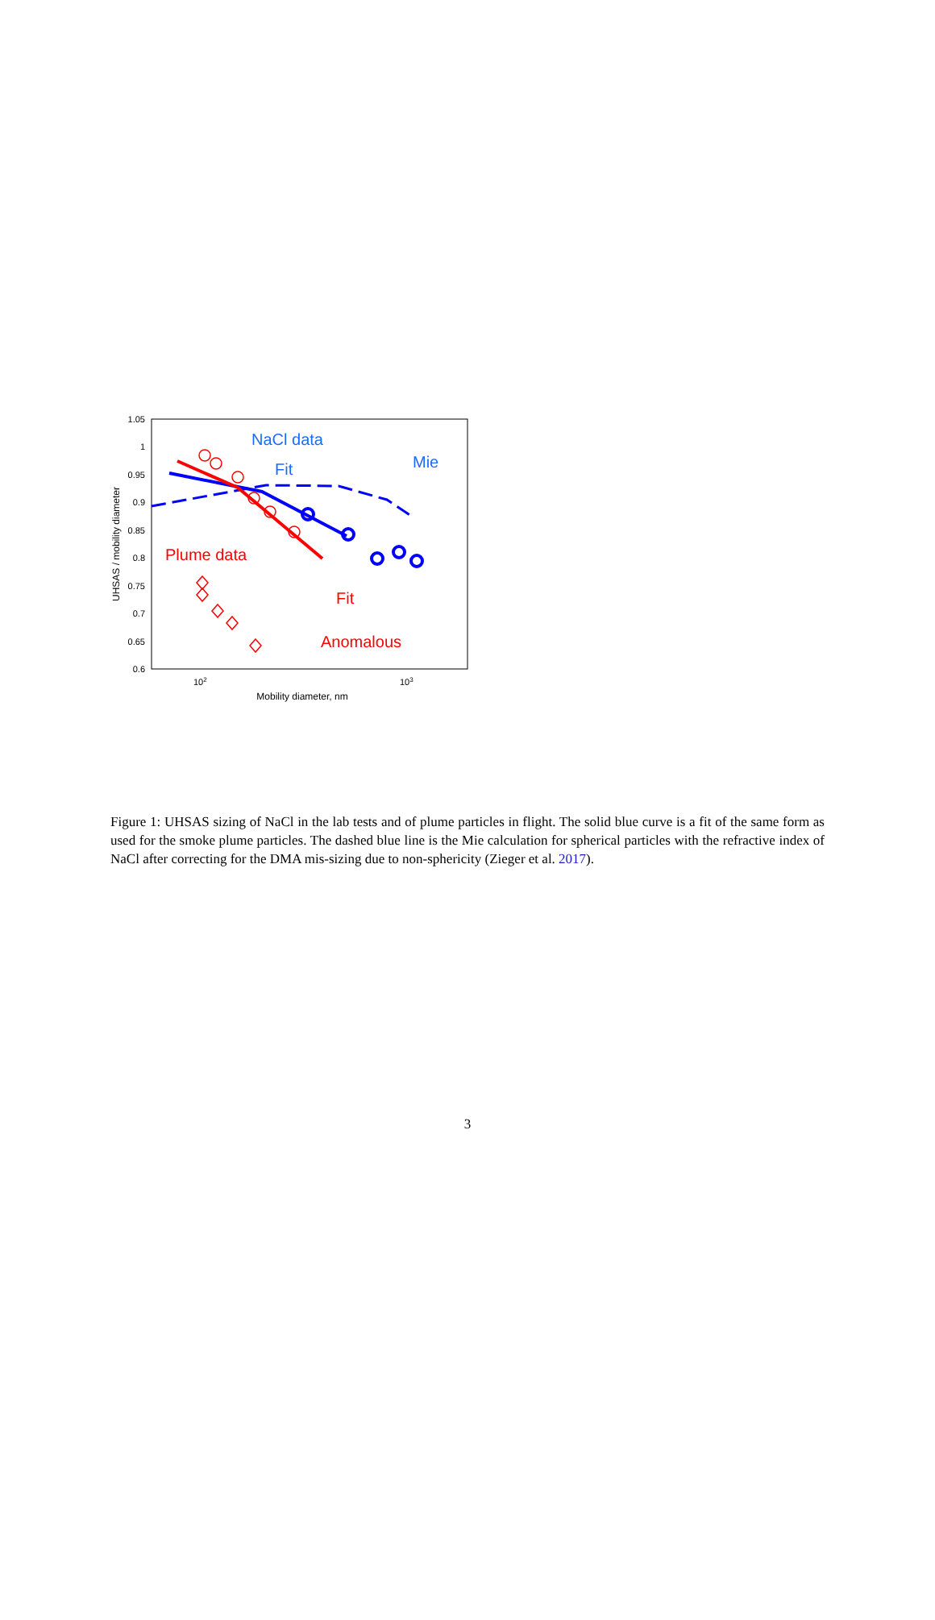1.05
1
0.95
0.9
0.85
0.8
0.75
0.7
0.65
0.6
102
103
Mobility diameter, nm
UHSAS / mobility diameter
NaCl data
Fit
Mie
Plume data
Fit
Anomalous
Figure 1: UHSAS sizing of NaCl in the lab tests and of plume particles in flight. The solid blue curve is a fit of the same form as used for the smoke plume particles. The dashed blue line is the Mie calculation for spherical particles with the refractive index of NaCl after correcting for the DMA mis-sizing due to non-sphericity (Zieger et al. 2017).
3